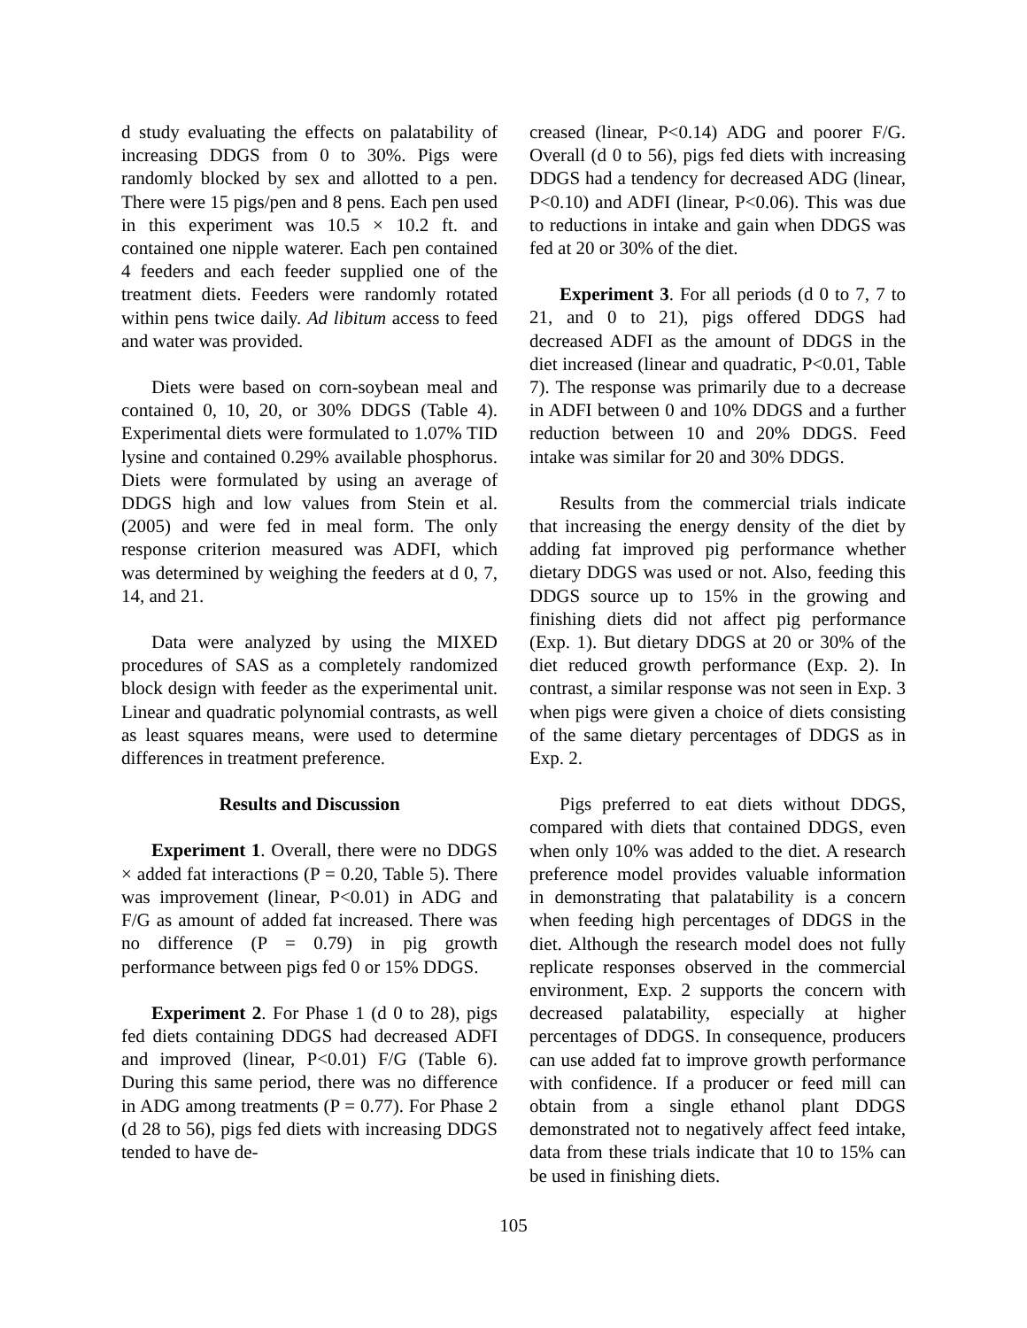d study evaluating the effects on palatability of increasing DDGS from 0 to 30%. Pigs were randomly blocked by sex and allotted to a pen. There were 15 pigs/pen and 8 pens. Each pen used in this experiment was 10.5 × 10.2 ft. and contained one nipple waterer. Each pen contained 4 feeders and each feeder supplied one of the treatment diets. Feeders were randomly rotated within pens twice daily. Ad libitum access to feed and water was provided.
Diets were based on corn-soybean meal and contained 0, 10, 20, or 30% DDGS (Table 4). Experimental diets were formulated to 1.07% TID lysine and contained 0.29% available phosphorus. Diets were formulated by using an average of DDGS high and low values from Stein et al. (2005) and were fed in meal form. The only response criterion measured was ADFI, which was determined by weighing the feeders at d 0, 7, 14, and 21.
Data were analyzed by using the MIXED procedures of SAS as a completely randomized block design with feeder as the experimental unit. Linear and quadratic polynomial contrasts, as well as least squares means, were used to determine differences in treatment preference.
Results and Discussion
Experiment 1. Overall, there were no DDGS × added fat interactions (P = 0.20, Table 5). There was improvement (linear, P<0.01) in ADG and F/G as amount of added fat increased. There was no difference (P = 0.79) in pig growth performance between pigs fed 0 or 15% DDGS.
Experiment 2. For Phase 1 (d 0 to 28), pigs fed diets containing DDGS had decreased ADFI and improved (linear, P<0.01) F/G (Table 6). During this same period, there was no difference in ADG among treatments (P = 0.77). For Phase 2 (d 28 to 56), pigs fed diets with increasing DDGS tended to have de-
creased (linear, P<0.14) ADG and poorer F/G. Overall (d 0 to 56), pigs fed diets with increasing DDGS had a tendency for decreased ADG (linear, P<0.10) and ADFI (linear, P<0.06). This was due to reductions in intake and gain when DDGS was fed at 20 or 30% of the diet.
Experiment 3. For all periods (d 0 to 7, 7 to 21, and 0 to 21), pigs offered DDGS had decreased ADFI as the amount of DDGS in the diet increased (linear and quadratic, P<0.01, Table 7). The response was primarily due to a decrease in ADFI between 0 and 10% DDGS and a further reduction between 10 and 20% DDGS. Feed intake was similar for 20 and 30% DDGS.
Results from the commercial trials indicate that increasing the energy density of the diet by adding fat improved pig performance whether dietary DDGS was used or not. Also, feeding this DDGS source up to 15% in the growing and finishing diets did not affect pig performance (Exp. 1). But dietary DDGS at 20 or 30% of the diet reduced growth performance (Exp. 2). In contrast, a similar response was not seen in Exp. 3 when pigs were given a choice of diets consisting of the same dietary percentages of DDGS as in Exp. 2.
Pigs preferred to eat diets without DDGS, compared with diets that contained DDGS, even when only 10% was added to the diet. A research preference model provides valuable information in demonstrating that palatability is a concern when feeding high percentages of DDGS in the diet. Although the research model does not fully replicate responses observed in the commercial environment, Exp. 2 supports the concern with decreased palatability, especially at higher percentages of DDGS. In consequence, producers can use added fat to improve growth performance with confidence. If a producer or feed mill can obtain from a single ethanol plant DDGS demonstrated not to negatively affect feed intake, data from these trials indicate that 10 to 15% can be used in finishing diets.
105